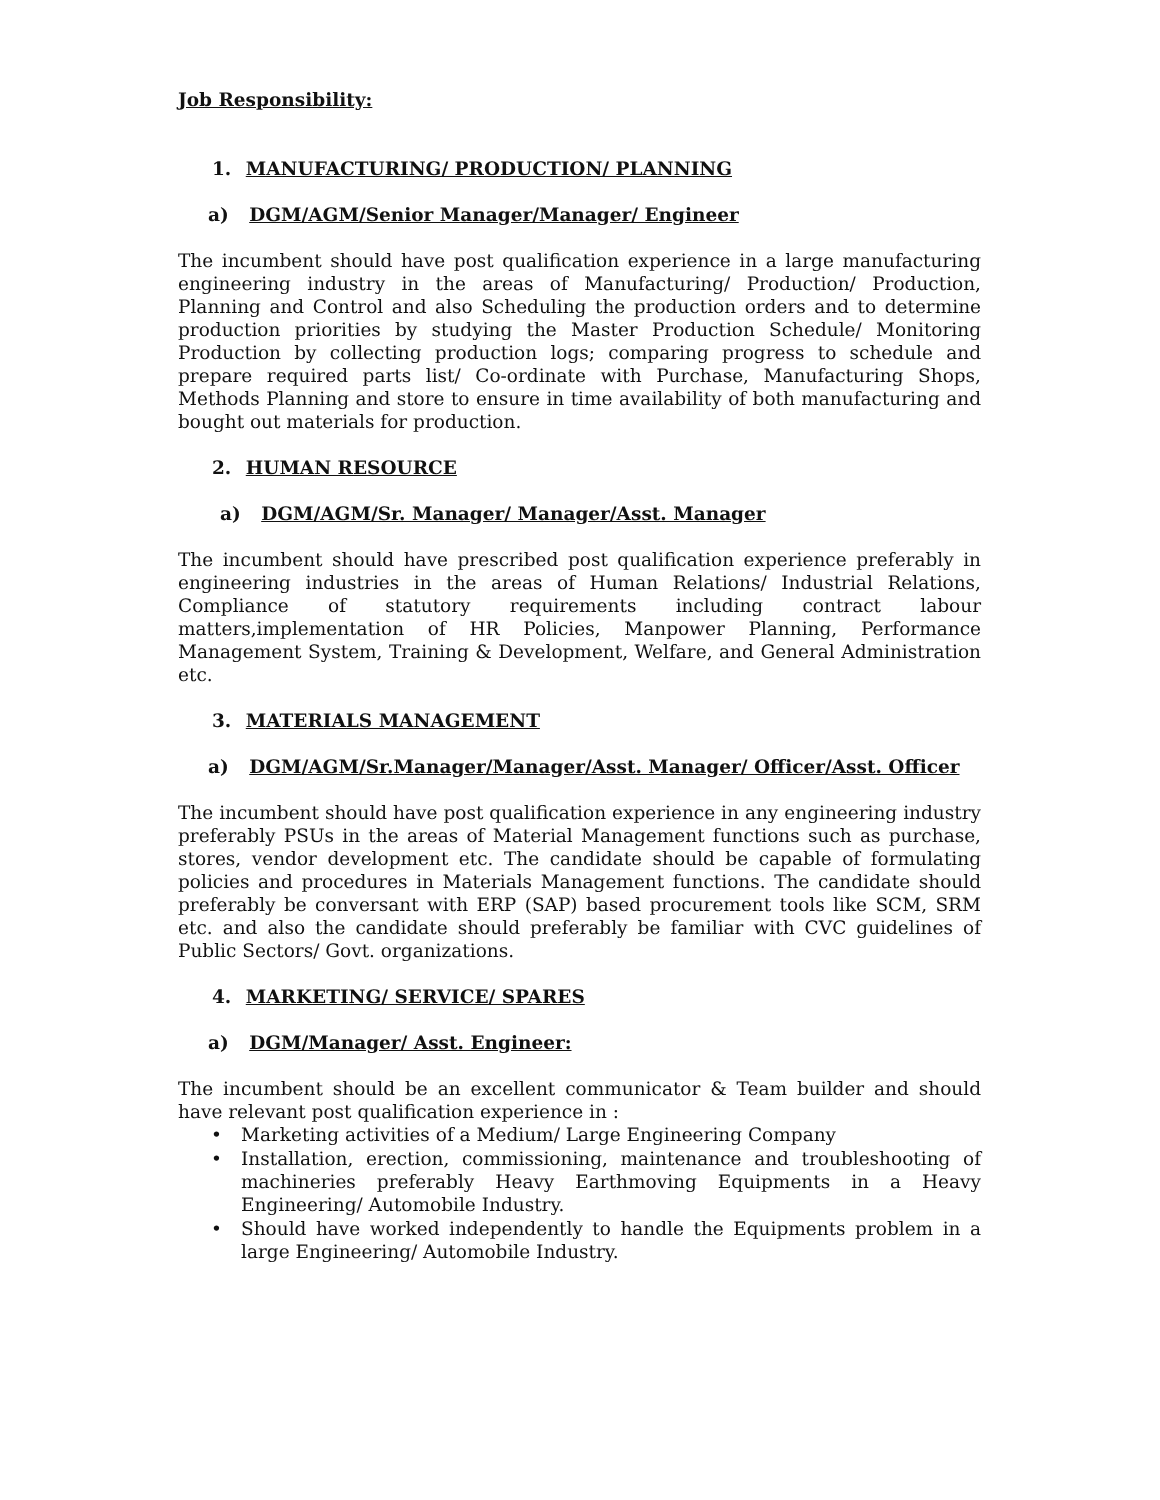Job Responsibility:
1. MANUFACTURING/ PRODUCTION/ PLANNING
a) DGM/AGM/Senior Manager/Manager/ Engineer
The incumbent should have post qualification experience in a large manufacturing engineering industry in the areas of Manufacturing/ Production/ Production, Planning and Control and also Scheduling the production orders and to determine production priorities by studying the Master Production Schedule/ Monitoring Production by collecting production logs; comparing progress to schedule and prepare required parts list/ Co-ordinate with Purchase, Manufacturing Shops, Methods Planning and store to ensure in time availability of both manufacturing and bought out materials for production.
2. HUMAN RESOURCE
a) DGM/AGM/Sr. Manager/ Manager/Asst. Manager
The incumbent should have prescribed post qualification experience preferably in engineering industries in the areas of Human Relations/ Industrial Relations, Compliance of statutory requirements including contract labour matters,implementation of HR Policies, Manpower Planning, Performance Management System, Training & Development, Welfare, and General Administration etc.
3. MATERIALS MANAGEMENT
a) DGM/AGM/Sr.Manager/Manager/Asst. Manager/ Officer/Asst. Officer
The incumbent should have post qualification experience in any engineering industry preferably PSUs in the areas of Material Management functions such as purchase, stores, vendor development etc. The candidate should be capable of formulating policies and procedures in Materials Management functions. The candidate should preferably be conversant with ERP (SAP) based procurement tools like SCM, SRM etc. and also the candidate should preferably be familiar with CVC guidelines of Public Sectors/ Govt. organizations.
4. MARKETING/ SERVICE/ SPARES
a) DGM/Manager/ Asst. Engineer:
The incumbent should be an excellent communicator & Team builder and should have relevant post qualification experience in :
• Marketing activities of a Medium/ Large Engineering Company
• Installation, erection, commissioning, maintenance and troubleshooting of machineries preferably Heavy Earthmoving Equipments in a Heavy Engineering/ Automobile Industry.
• Should have worked independently to handle the Equipments problem in a large Engineering/ Automobile Industry.